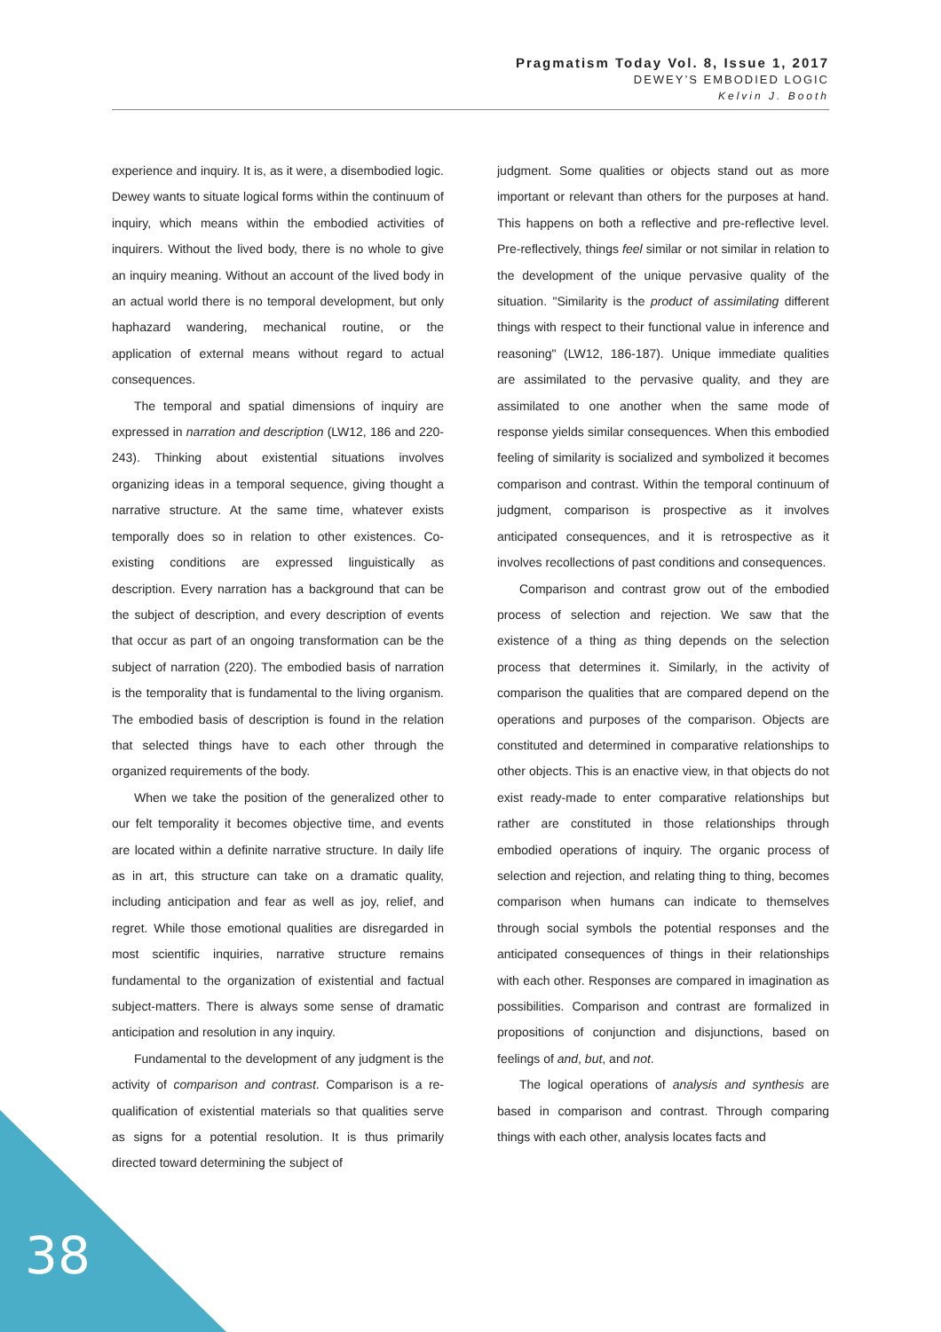Pragmatism Today Vol. 8, Issue 1, 2017
DEWEY’S EMBODIED LOGIC
Kelvin J. Booth
experience and inquiry. It is, as it were, a disembodied logic. Dewey wants to situate logical forms within the continuum of inquiry, which means within the embodied activities of inquirers. Without the lived body, there is no whole to give an inquiry meaning. Without an account of the lived body in an actual world there is no temporal development, but only haphazard wandering, mechanical routine, or the application of external means without regard to actual consequences.
The temporal and spatial dimensions of inquiry are expressed in narration and description (LW12, 186 and 220-243). Thinking about existential situations involves organizing ideas in a temporal sequence, giving thought a narrative structure. At the same time, whatever exists temporally does so in relation to other existences. Co-existing conditions are expressed linguistically as description. Every narration has a background that can be the subject of description, and every description of events that occur as part of an ongoing transformation can be the subject of narration (220). The embodied basis of narration is the temporality that is fundamental to the living organism. The embodied basis of description is found in the relation that selected things have to each other through the organized requirements of the body.
When we take the position of the generalized other to our felt temporality it becomes objective time, and events are located within a definite narrative structure. In daily life as in art, this structure can take on a dramatic quality, including anticipation and fear as well as joy, relief, and regret. While those emotional qualities are disregarded in most scientific inquiries, narrative structure remains fundamental to the organization of existential and factual subject-matters. There is always some sense of dramatic anticipation and resolution in any inquiry.
Fundamental to the development of any judgment is the activity of comparison and contrast. Comparison is a re-qualification of existential materials so that qualities serve as signs for a potential resolution. It is thus primarily directed toward determining the subject of
judgment. Some qualities or objects stand out as more important or relevant than others for the purposes at hand. This happens on both a reflective and pre-reflective level. Pre-reflectively, things feel similar or not similar in relation to the development of the unique pervasive quality of the situation. "Similarity is the product of assimilating different things with respect to their functional value in inference and reasoning" (LW12, 186-187). Unique immediate qualities are assimilated to the pervasive quality, and they are assimilated to one another when the same mode of response yields similar consequences. When this embodied feeling of similarity is socialized and symbolized it becomes comparison and contrast. Within the temporal continuum of judgment, comparison is prospective as it involves anticipated consequences, and it is retrospective as it involves recollections of past conditions and consequences.
Comparison and contrast grow out of the embodied process of selection and rejection. We saw that the existence of a thing as thing depends on the selection process that determines it. Similarly, in the activity of comparison the qualities that are compared depend on the operations and purposes of the comparison. Objects are constituted and determined in comparative relationships to other objects. This is an enactive view, in that objects do not exist ready-made to enter comparative relationships but rather are constituted in those relationships through embodied operations of inquiry. The organic process of selection and rejection, and relating thing to thing, becomes comparison when humans can indicate to themselves through social symbols the potential responses and the anticipated consequences of things in their relationships with each other. Responses are compared in imagination as possibilities. Comparison and contrast are formalized in propositions of conjunction and disjunctions, based on feelings of and, but, and not.
The logical operations of analysis and synthesis are based in comparison and contrast. Through comparing things with each other, analysis locates facts and
38